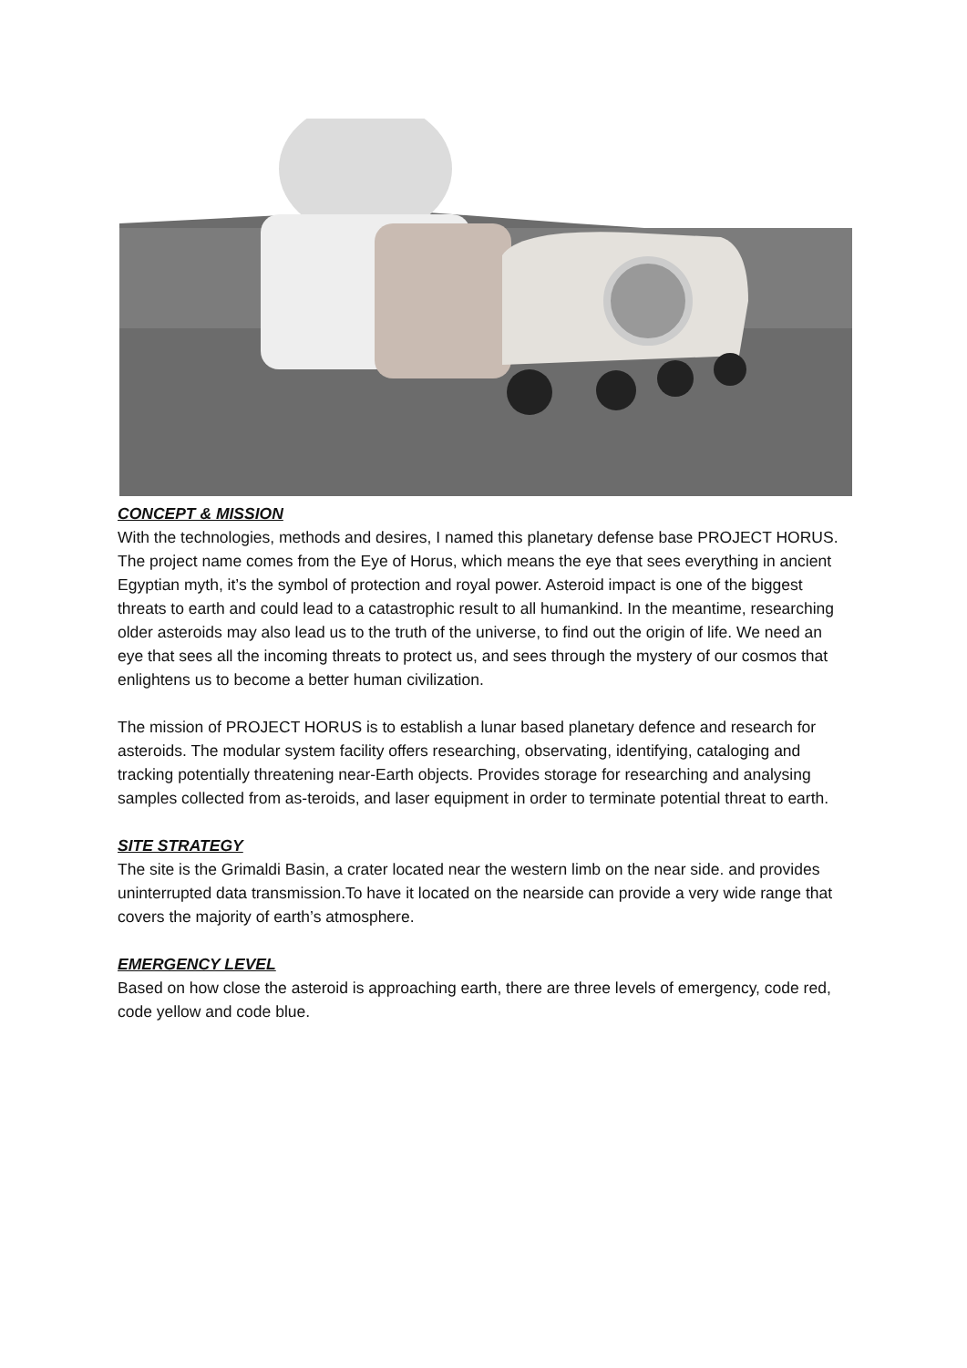CONCEPT & MISSION
With the technologies, methods and desires, I named this planetary defense base PROJECT HORUS. The project name comes from the Eye of Horus, which means the eye that sees everything in ancient Egyptian myth, it’s the symbol of protection and royal power. Asteroid impact is one of the biggest threats to earth and could lead to a catastrophic result to all humankind. In the meantime, researching older asteroids may also lead us to the truth of the universe, to find out the origin of life. We need an eye that sees all the incoming threats to protect us, and sees through the mystery of our cosmos that enlightens us to become a better human civilization.
The mission of PROJECT HORUS is to establish a lunar based planetary defence and research for asteroids. The modular system facility offers researching, observating, identifying, cataloging and tracking potentially threatening near-Earth objects. Provides storage for researching and analysing samples collected from as-teroids, and laser equipment in order to terminate potential threat to earth.
SITE STRATEGY
The site is the Grimaldi Basin, a crater located near the western limb on the near side. and provides uninterrupted data transmission.To have it located on the nearside can provide a very wide range that covers the majority of earth’s atmosphere.
EMERGENCY LEVEL
Based on how close the asteroid is approaching earth, there are three levels of emergency, code red, code yellow and code blue.